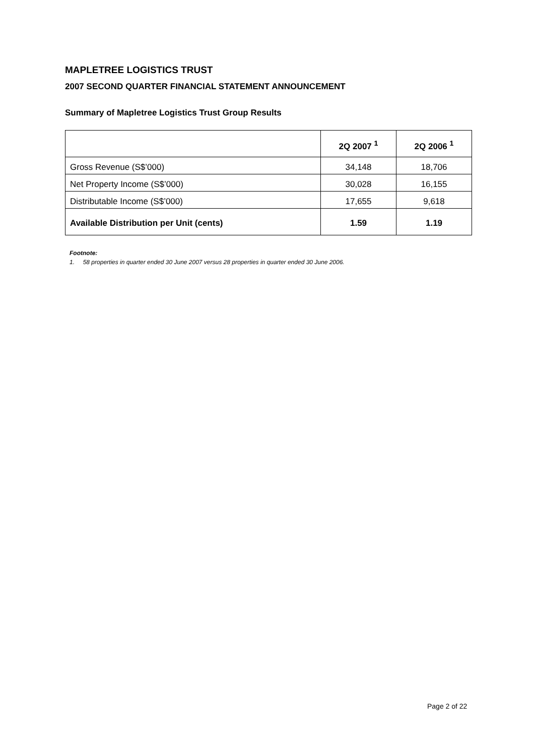MAPLETREE LOGISTICS TRUST
2007 SECOND QUARTER FINANCIAL STATEMENT ANNOUNCEMENT
Summary of Mapletree Logistics Trust Group Results
| | 2Q 2007 <sup>1</sup> | 2Q 2006 <sup>1</sup> |
| --- | --- | --- |
| Gross Revenue (S$’000) | 34,148 | 18,706 |
| Net Property Income (S$’000) | 30,028 | 16,155 |
| Distributable Income (S$’000) | 17,655 | 9,618 |
| Available Distribution per Unit (cents) | 1.59 | 1.19 |
Footnote:
1. 58 properties in quarter ended 30 June 2007 versus 28 properties in quarter ended 30 June 2006.
Page 2 of 22